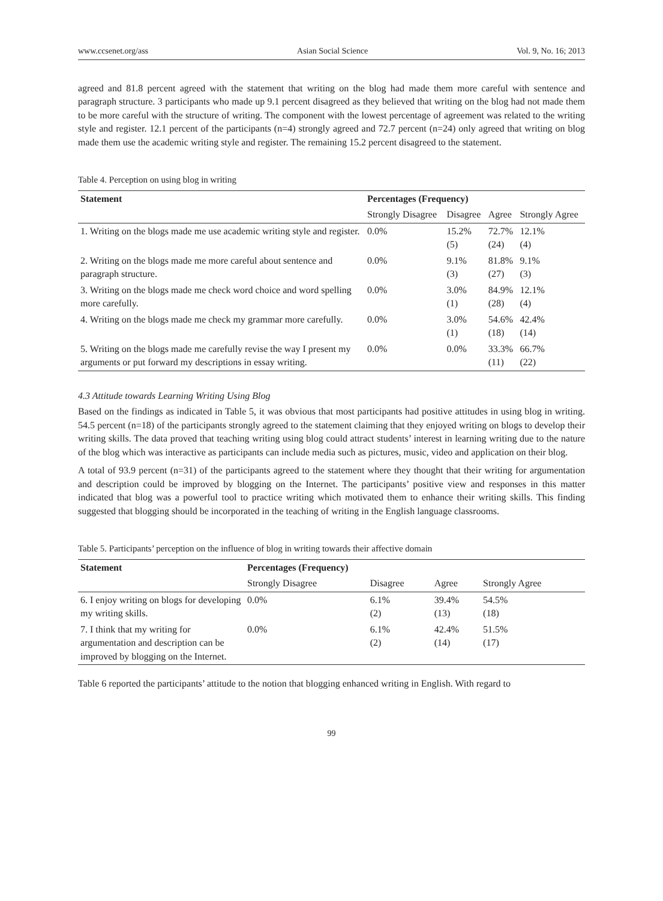www.ccsenet.org/ass Asian Social Science Vol. 9, No. 16; 2013
agreed and 81.8 percent agreed with the statement that writing on the blog had made them more careful with sentence and paragraph structure. 3 participants who made up 9.1 percent disagreed as they believed that writing on the blog had not made them to be more careful with the structure of writing. The component with the lowest percentage of agreement was related to the writing style and register. 12.1 percent of the participants (n=4) strongly agreed and 72.7 percent (n=24) only agreed that writing on blog made them use the academic writing style and register. The remaining 15.2 percent disagreed to the statement.
Table 4. Perception on using blog in writing
| Statement | Percentages (Frequency) | | | |
| --- | --- | --- | --- | --- |
| | Strongly Disagree | Disagree | Agree | Strongly Agree |
| 1. Writing on the blogs made me use academic writing style and register. | 0.0% | 15.2% (5) | 72.7% (24) | 12.1% (4) |
| 2. Writing on the blogs made me more careful about sentence and paragraph structure. | 0.0% | 9.1% (3) | 81.8% (27) | 9.1% (3) |
| 3. Writing on the blogs made me check word choice and word spelling more carefully. | 0.0% | 3.0% (1) | 84.9% (28) | 12.1% (4) |
| 4. Writing on the blogs made me check my grammar more carefully. | 0.0% | 3.0% (1) | 54.6% (18) | 42.4% (14) |
| 5. Writing on the blogs made me carefully revise the way I present my arguments or put forward my descriptions in essay writing. | 0.0% | 0.0% | 33.3% (11) | 66.7% (22) |
4.3 Attitude towards Learning Writing Using Blog
Based on the findings as indicated in Table 5, it was obvious that most participants had positive attitudes in using blog in writing. 54.5 percent (n=18) of the participants strongly agreed to the statement claiming that they enjoyed writing on blogs to develop their writing skills. The data proved that teaching writing using blog could attract students’ interest in learning writing due to the nature of the blog which was interactive as participants can include media such as pictures, music, video and application on their blog.
A total of 93.9 percent (n=31) of the participants agreed to the statement where they thought that their writing for argumentation and description could be improved by blogging on the Internet. The participants’ positive view and responses in this matter indicated that blog was a powerful tool to practice writing which motivated them to enhance their writing skills. This finding suggested that blogging should be incorporated in the teaching of writing in the English language classrooms.
Table 5. Participants’ perception on the influence of blog in writing towards their affective domain
| Statement | Percentages (Frequency) | | | |
| --- | --- | --- | --- | --- |
| | Strongly Disagree | Disagree | Agree | Strongly Agree |
| 6. I enjoy writing on blogs for developing my writing skills. | 0.0% | 6.1% (2) | 39.4% (13) | 54.5% (18) |
| 7. I think that my writing for argumentation and description can be improved by blogging on the Internet. | 0.0% | 6.1% (2) | 42.4% (14) | 51.5% (17) |
Table 6 reported the participants’ attitude to the notion that blogging enhanced writing in English. With regard to
99